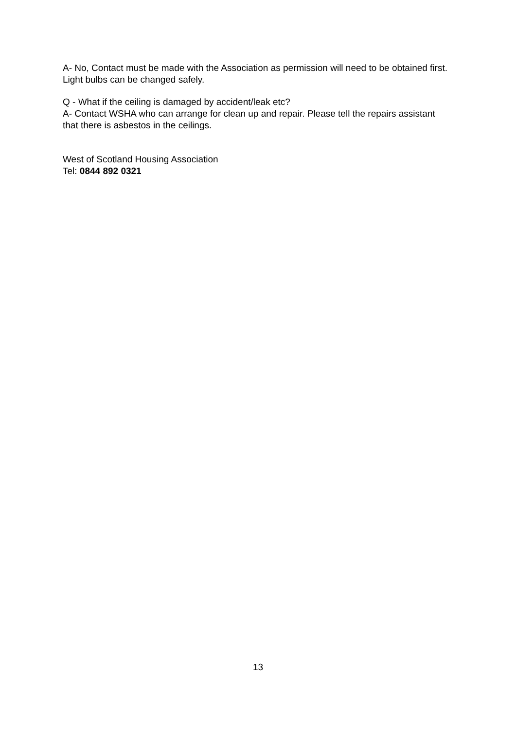A- No, Contact must be made with the Association as permission will need to be obtained first. Light bulbs can be changed safely.
Q - What if the ceiling is damaged by accident/leak etc?
A- Contact WSHA who can arrange for clean up and repair. Please tell the repairs assistant that there is asbestos in the ceilings.
West of Scotland Housing Association
Tel: 0844 892 0321
13